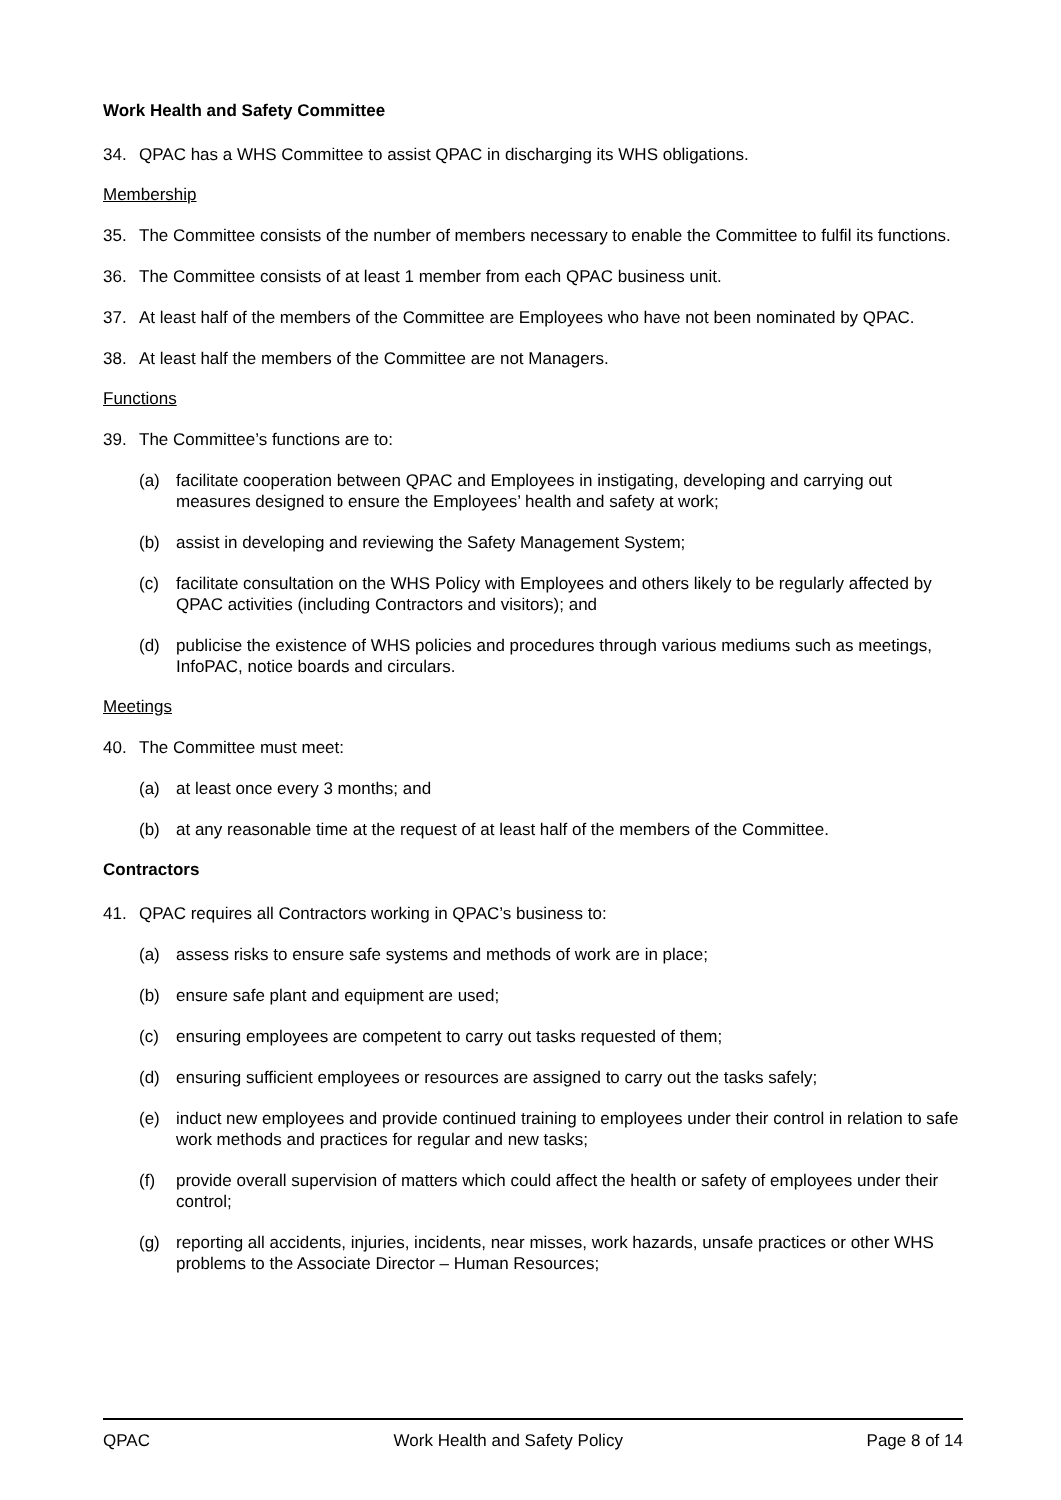Work Health and Safety Committee
34. QPAC has a WHS Committee to assist QPAC in discharging its WHS obligations.
Membership
35. The Committee consists of the number of members necessary to enable the Committee to fulfil its functions.
36. The Committee consists of at least 1 member from each QPAC business unit.
37. At least half of the members of the Committee are Employees who have not been nominated by QPAC.
38. At least half the members of the Committee are not Managers.
Functions
39. The Committee’s functions are to:
(a) facilitate cooperation between QPAC and Employees in instigating, developing and carrying out measures designed to ensure the Employees’ health and safety at work;
(b) assist in developing and reviewing the Safety Management System;
(c) facilitate consultation on the WHS Policy with Employees and others likely to be regularly affected by QPAC activities (including Contractors and visitors); and
(d) publicise the existence of WHS policies and procedures through various mediums such as meetings, InfoPAC, notice boards and circulars.
Meetings
40. The Committee must meet:
(a) at least once every 3 months; and
(b) at any reasonable time at the request of at least half of the members of the Committee.
Contractors
41. QPAC requires all Contractors working in QPAC’s business to:
(a) assess risks to ensure safe systems and methods of work are in place;
(b) ensure safe plant and equipment are used;
(c) ensuring employees are competent to carry out tasks requested of them;
(d) ensuring sufficient employees or resources are assigned to carry out the tasks safely;
(e) induct new employees and provide continued training to employees under their control in relation to safe work methods and practices for regular and new tasks;
(f) provide overall supervision of matters which could affect the health or safety of employees under their control;
(g) reporting all accidents, injuries, incidents, near misses, work hazards, unsafe practices or other WHS problems to the Associate Director – Human Resources;
QPAC Work Health and Safety Policy Page 8 of 14